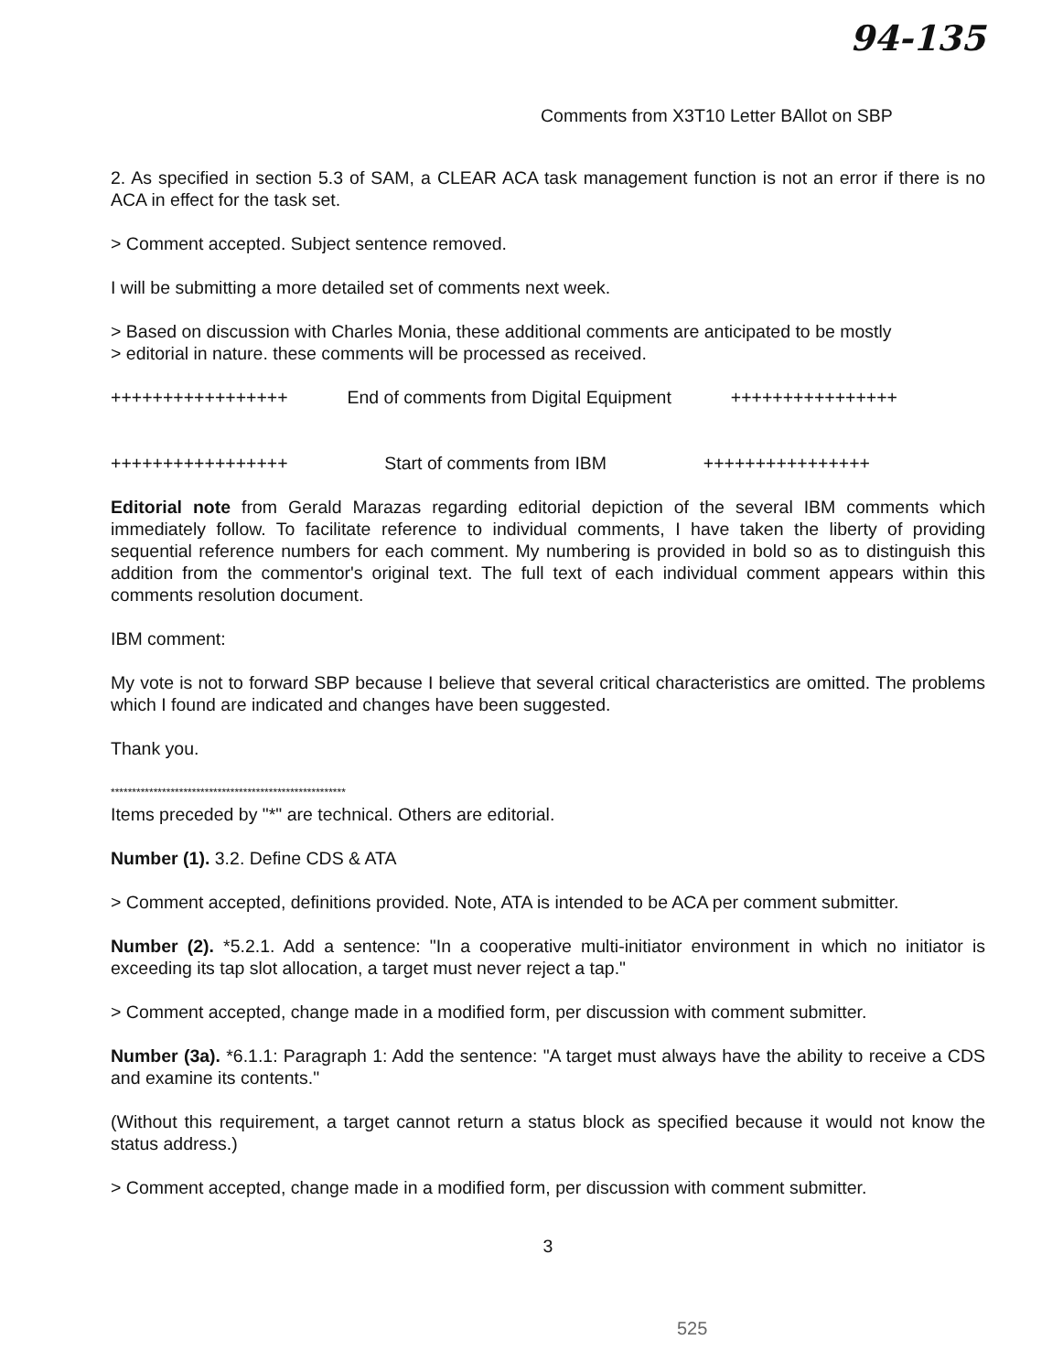94-135
Comments from X3T10 Letter BAllot on SBP
2. As specified in section 5.3 of SAM, a CLEAR ACA task management function is not an error if there is no ACA in effect for the task set.
> Comment accepted. Subject sentence removed.
I will be submitting a more detailed set of comments next week.
> Based on discussion with Charles Monia, these additional comments are anticipated to be mostly
> editorial in nature. these comments will be processed as received.
+++++++++++++++++ End of comments from Digital Equipment ++++++++++++++++
+++++++++++++++++ Start of comments from IBM ++++++++++++++++
Editorial note from Gerald Marazas regarding editorial depiction of the several IBM comments which immediately follow. To facilitate reference to individual comments, I have taken the liberty of providing sequential reference numbers for each comment. My numbering is provided in bold so as to distinguish this addition from the commentor's original text. The full text of each individual comment appears within this comments resolution document.
IBM comment:
My vote is not to forward SBP because I believe that several critical characteristics are omitted. The problems which I found are indicated and changes have been suggested.
Thank you.
*******************************************************
Items preceded by "*" are technical. Others are editorial.
Number (1). 3.2. Define CDS & ATA
> Comment accepted, definitions provided. Note, ATA is intended to be ACA per comment submitter.
Number (2). *5.2.1. Add a sentence: "In a cooperative multi-initiator environment in which no initiator is exceeding its tap slot allocation, a target must never reject a tap."
> Comment accepted, change made in a modified form, per discussion with comment submitter.
Number (3a). *6.1.1: Paragraph 1: Add the sentence: "A target must always have the ability to receive a CDS and examine its contents."
(Without this requirement, a target cannot return a status block as specified because it would not know the status address.)
> Comment accepted, change made in a modified form, per discussion with comment submitter.
3
525